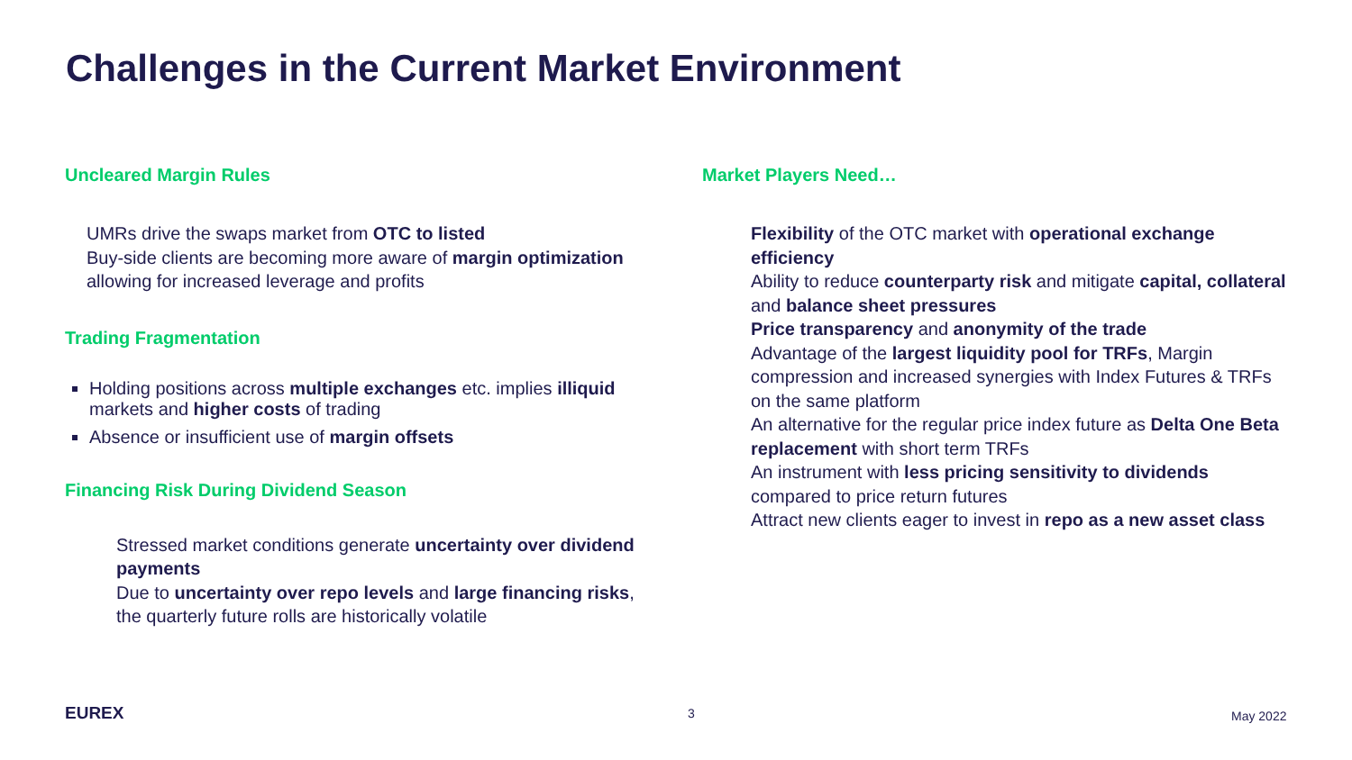Challenges in the Current Market Environment
Uncleared Margin Rules
UMRs drive the swaps market from OTC to listed
Buy-side clients are becoming more aware of margin optimization allowing for increased leverage and profits
Trading Fragmentation
Holding positions across multiple exchanges etc. implies illiquid markets and higher costs of trading
Absence or insufficient use of margin offsets
Financing Risk During Dividend Season
Stressed market conditions generate uncertainty over dividend payments
Due to uncertainty over repo levels and large financing risks, the quarterly future rolls are historically volatile
Market Players Need…
Flexibility of the OTC market with operational exchange efficiency
Ability to reduce counterparty risk and mitigate capital, collateral and balance sheet pressures
Price transparency and anonymity of the trade
Advantage of the largest liquidity pool for TRFs, Margin compression and increased synergies with Index Futures & TRFs on the same platform
An alternative for the regular price index future as Delta One Beta replacement with short term TRFs
An instrument with less pricing sensitivity to dividends compared to price return futures
Attract new clients eager to invest in repo as a new asset class
EUREX 3 May 2022